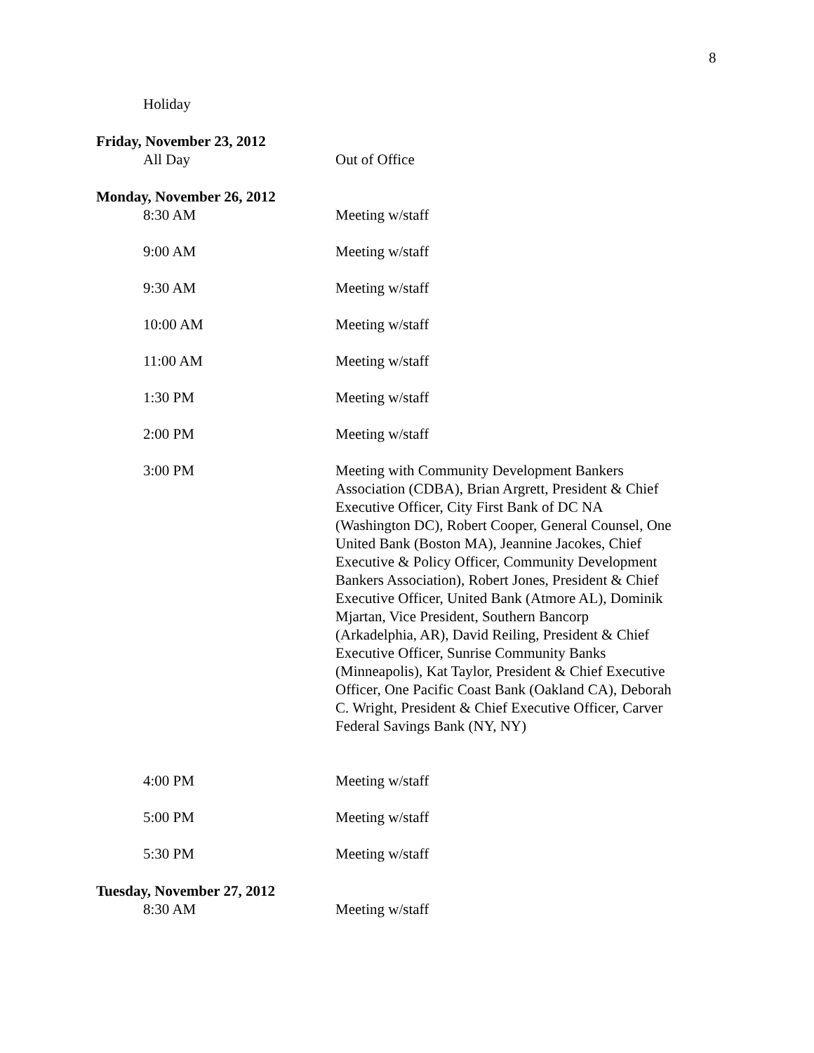8
Holiday
Friday, November 23, 2012
All Day Out of Office
Monday, November 26, 2012
8:30 AM Meeting w/staff
9:00 AM Meeting w/staff
9:30 AM Meeting w/staff
10:00 AM Meeting w/staff
11:00 AM Meeting w/staff
1:30 PM Meeting w/staff
2:00 PM Meeting w/staff
3:00 PM Meeting with Community Development Bankers Association (CDBA), Brian Argrett, President & Chief Executive Officer, City First Bank of DC NA (Washington DC), Robert Cooper, General Counsel, One United Bank (Boston MA), Jeannine Jacokes, Chief Executive & Policy Officer, Community Development Bankers Association), Robert Jones, President & Chief Executive Officer, United Bank (Atmore AL), Dominik Mjartan, Vice President, Southern Bancorp (Arkadelphia, AR), David Reiling, President & Chief Executive Officer, Sunrise Community Banks (Minneapolis), Kat Taylor, President & Chief Executive Officer, One Pacific Coast Bank (Oakland CA), Deborah C. Wright, President & Chief Executive Officer, Carver Federal Savings Bank (NY, NY)
4:00 PM Meeting w/staff
5:00 PM Meeting w/staff
5:30 PM Meeting w/staff
Tuesday, November 27, 2012
8:30 AM Meeting w/staff